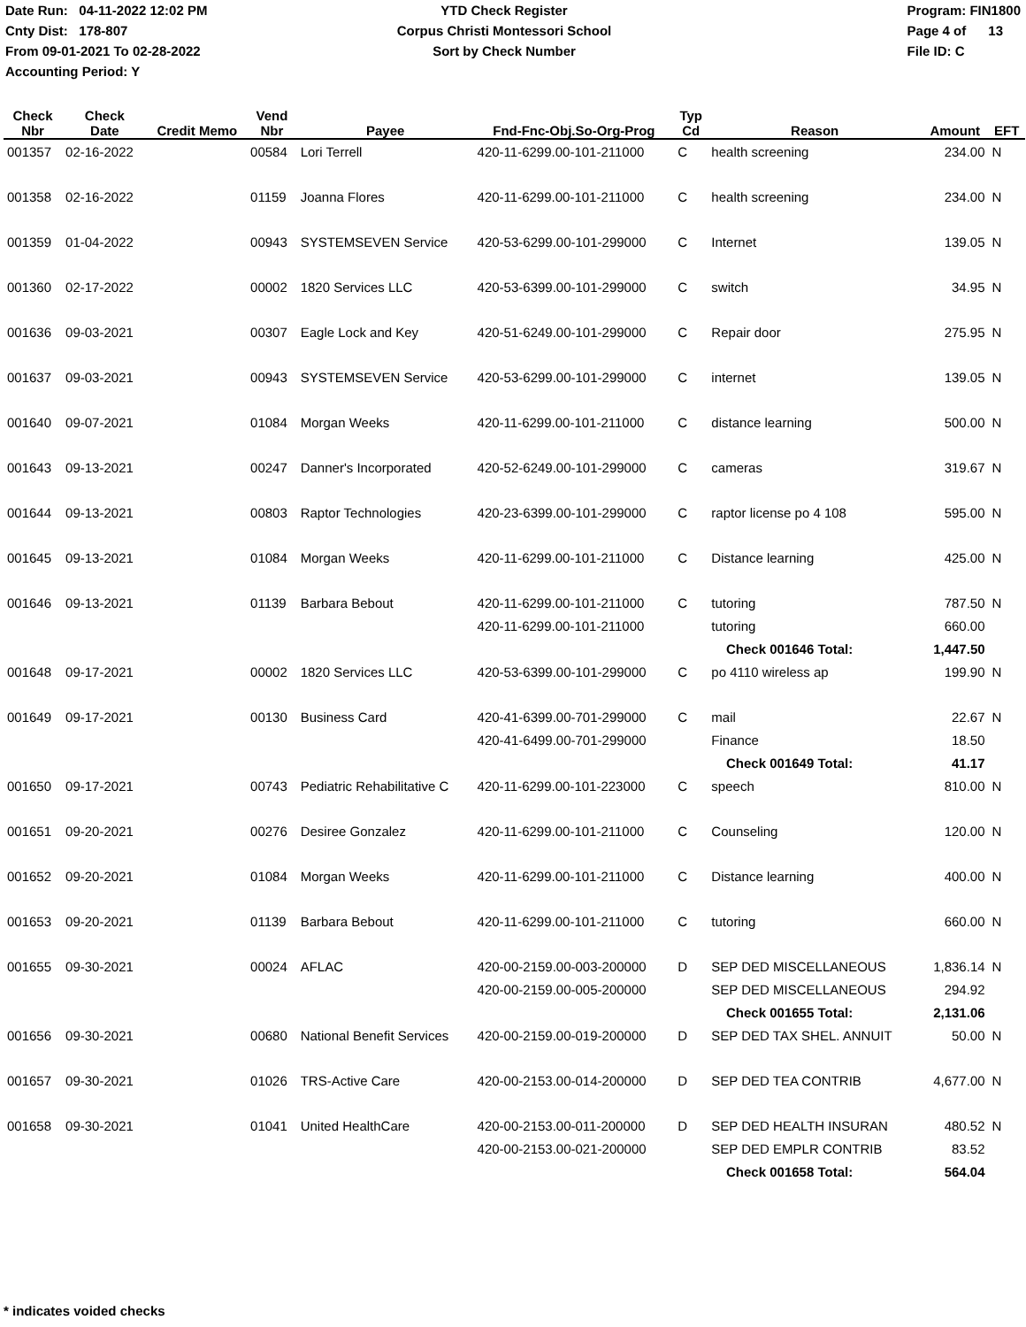Date Run: 04-11-2022 12:02 PM
Cnty Dist: 178-807
From 09-01-2021 To 02-28-2022
Accounting Period: Y
YTD Check Register
Corpus Christi Montessori School
Sort by Check Number
Program: FIN1800
Page 4 of 13
File ID: C
| Check Nbr | Check Date | Credit Memo | Vend Nbr | Payee | Fnd-Fnc-Obj.So-Org-Prog | Typ Cd | Reason | Amount | EFT |
| --- | --- | --- | --- | --- | --- | --- | --- | --- | --- |
| 001357 | 02-16-2022 | | 00584 | Lori Terrell | 420-11-6299.00-101-211000 | C | health screening | 234.00 | N |
| 001358 | 02-16-2022 | | 01159 | Joanna Flores | 420-11-6299.00-101-211000 | C | health screening | 234.00 | N |
| 001359 | 01-04-2022 | | 00943 | SYSTEMSEVEN Service | 420-53-6299.00-101-299000 | C | Internet | 139.05 | N |
| 001360 | 02-17-2022 | | 00002 | 1820 Services LLC | 420-53-6399.00-101-299000 | C | switch | 34.95 | N |
| 001636 | 09-03-2021 | | 00307 | Eagle Lock and Key | 420-51-6249.00-101-299000 | C | Repair door | 275.95 | N |
| 001637 | 09-03-2021 | | 00943 | SYSTEMSEVEN Service | 420-53-6299.00-101-299000 | C | internet | 139.05 | N |
| 001640 | 09-07-2021 | | 01084 | Morgan Weeks | 420-11-6299.00-101-211000 | C | distance learning | 500.00 | N |
| 001643 | 09-13-2021 | | 00247 | Danner's Incorporated | 420-52-6249.00-101-299000 | C | cameras | 319.67 | N |
| 001644 | 09-13-2021 | | 00803 | Raptor Technologies | 420-23-6399.00-101-299000 | C | raptor license po 4 108 | 595.00 | N |
| 001645 | 09-13-2021 | | 01084 | Morgan Weeks | 420-11-6299.00-101-211000 | C | Distance learning | 425.00 | N |
| 001646 | 09-13-2021 | | 01139 | Barbara Bebout | 420-11-6299.00-101-211000 | C | tutoring | 787.50 | N |
| | | | | | 420-11-6299.00-101-211000 | | tutoring | 660.00 | |
| | | | | | | | Check 001646 Total: | 1,447.50 | |
| 001648 | 09-17-2021 | | 00002 | 1820 Services LLC | 420-53-6399.00-101-299000 | C | po 4110 wireless ap | 199.90 | N |
| 001649 | 09-17-2021 | | 00130 | Business Card | 420-41-6399.00-701-299000 | C | mail | 22.67 | N |
| | | | | | 420-41-6499.00-701-299000 | | Finance | 18.50 | |
| | | | | | | | Check 001649 Total: | 41.17 | |
| 001650 | 09-17-2021 | | 00743 | Pediatric Rehabilitative C | 420-11-6299.00-101-223000 | C | speech | 810.00 | N |
| 001651 | 09-20-2021 | | 00276 | Desiree Gonzalez | 420-11-6299.00-101-211000 | C | Counseling | 120.00 | N |
| 001652 | 09-20-2021 | | 01084 | Morgan Weeks | 420-11-6299.00-101-211000 | C | Distance learning | 400.00 | N |
| 001653 | 09-20-2021 | | 01139 | Barbara Bebout | 420-11-6299.00-101-211000 | C | tutoring | 660.00 | N |
| 001655 | 09-30-2021 | | 00024 | AFLAC | 420-00-2159.00-003-200000 | D | SEP DED MISCELLANEOUS | 1,836.14 | N |
| | | | | | 420-00-2159.00-005-200000 | | SEP DED MISCELLANEOUS | 294.92 | |
| | | | | | | | Check 001655 Total: | 2,131.06 | |
| 001656 | 09-30-2021 | | 00680 | National Benefit Services | 420-00-2159.00-019-200000 | D | SEP DED TAX SHEL. ANNUIT | 50.00 | N |
| 001657 | 09-30-2021 | | 01026 | TRS-Active Care | 420-00-2153.00-014-200000 | D | SEP DED TEA CONTRIB | 4,677.00 | N |
| 001658 | 09-30-2021 | | 01041 | United HealthCare | 420-00-2153.00-011-200000 | D | SEP DED HEALTH INSURAN | 480.52 | N |
| | | | | | 420-00-2153.00-021-200000 | | SEP DED EMPLR CONTRIB | 83.52 | |
| | | | | | | | Check 001658 Total: | 564.04 | |
* indicates voided checks